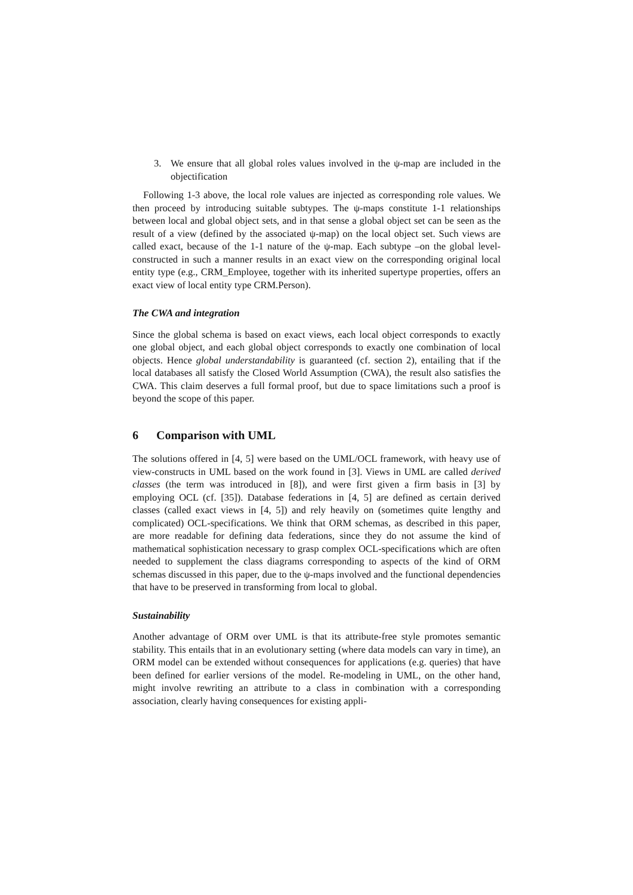3. We ensure that all global roles values involved in the ψ-map are included in the objectification
Following 1-3 above, the local role values are injected as corresponding role values. We then proceed by introducing suitable subtypes. The ψ-maps constitute 1-1 relationships between local and global object sets, and in that sense a global object set can be seen as the result of a view (defined by the associated ψ-map) on the local object set. Such views are called exact, because of the 1-1 nature of the ψ-map. Each subtype –on the global level- constructed in such a manner results in an exact view on the corresponding original local entity type (e.g., CRM_Employee, together with its inherited supertype properties, offers an exact view of local entity type CRM.Person).
The CWA and integration
Since the global schema is based on exact views, each local object corresponds to exactly one global object, and each global object corresponds to exactly one combination of local objects. Hence global understandability is guaranteed (cf. section 2), entailing that if the local databases all satisfy the Closed World Assumption (CWA), the result also satisfies the CWA. This claim deserves a full formal proof, but due to space limitations such a proof is beyond the scope of this paper.
6 Comparison with UML
The solutions offered in [4, 5] were based on the UML/OCL framework, with heavy use of view-constructs in UML based on the work found in [3]. Views in UML are called derived classes (the term was introduced in [8]), and were first given a firm basis in [3] by employing OCL (cf. [35]). Database federations in [4, 5] are defined as certain derived classes (called exact views in [4, 5]) and rely heavily on (sometimes quite lengthy and complicated) OCL-specifications. We think that ORM schemas, as described in this paper, are more readable for defining data federations, since they do not assume the kind of mathematical sophistication necessary to grasp complex OCL-specifications which are often needed to supplement the class diagrams corresponding to aspects of the kind of ORM schemas discussed in this paper, due to the ψ-maps involved and the functional dependencies that have to be preserved in transforming from local to global.
Sustainability
Another advantage of ORM over UML is that its attribute-free style promotes semantic stability. This entails that in an evolutionary setting (where data models can vary in time), an ORM model can be extended without consequences for applications (e.g. queries) that have been defined for earlier versions of the model. Re-modeling in UML, on the other hand, might involve rewriting an attribute to a class in combination with a corresponding association, clearly having consequences for existing appli-